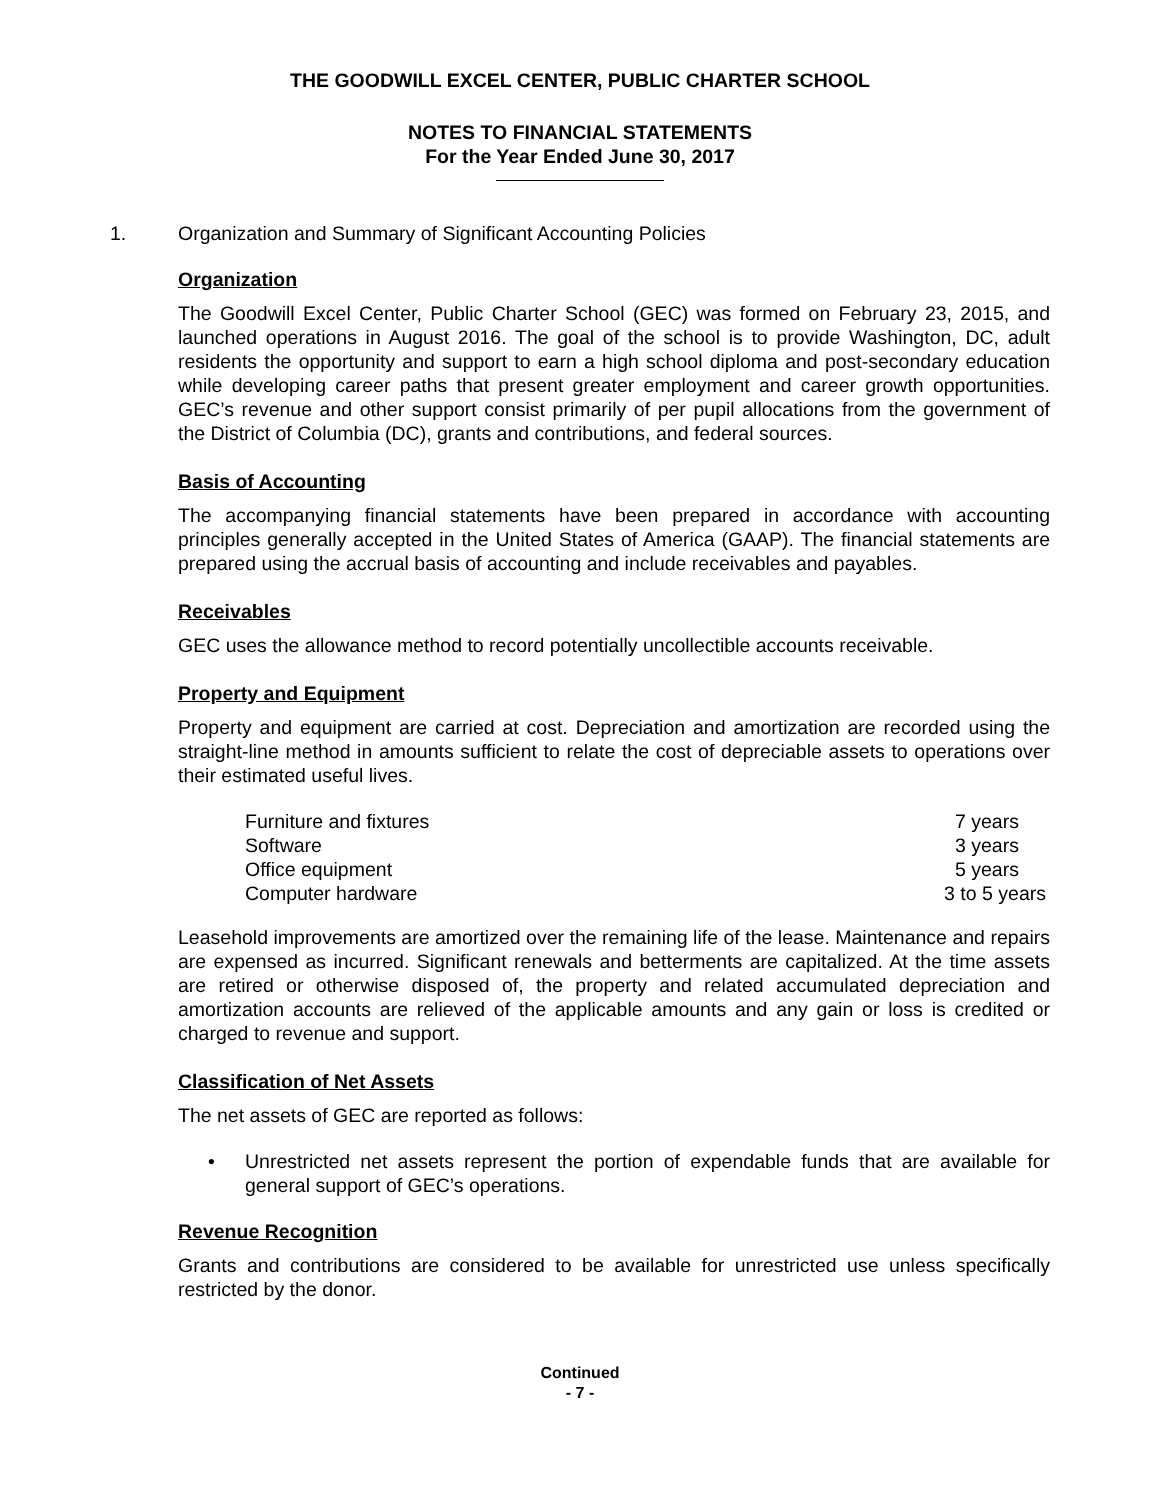THE GOODWILL EXCEL CENTER, PUBLIC CHARTER SCHOOL
NOTES TO FINANCIAL STATEMENTS
For the Year Ended June 30, 2017
1. Organization and Summary of Significant Accounting Policies
Organization
The Goodwill Excel Center, Public Charter School (GEC) was formed on February 23, 2015, and launched operations in August 2016. The goal of the school is to provide Washington, DC, adult residents the opportunity and support to earn a high school diploma and post-secondary education while developing career paths that present greater employment and career growth opportunities. GEC’s revenue and other support consist primarily of per pupil allocations from the government of the District of Columbia (DC), grants and contributions, and federal sources.
Basis of Accounting
The accompanying financial statements have been prepared in accordance with accounting principles generally accepted in the United States of America (GAAP). The financial statements are prepared using the accrual basis of accounting and include receivables and payables.
Receivables
GEC uses the allowance method to record potentially uncollectible accounts receivable.
Property and Equipment
Property and equipment are carried at cost. Depreciation and amortization are recorded using the straight-line method in amounts sufficient to relate the cost of depreciable assets to operations over their estimated useful lives.
| Furniture and fixtures | 7 years |
| Software | 3 years |
| Office equipment | 5 years |
| Computer hardware | 3 to 5 years |
Leasehold improvements are amortized over the remaining life of the lease. Maintenance and repairs are expensed as incurred. Significant renewals and betterments are capitalized. At the time assets are retired or otherwise disposed of, the property and related accumulated depreciation and amortization accounts are relieved of the applicable amounts and any gain or loss is credited or charged to revenue and support.
Classification of Net Assets
The net assets of GEC are reported as follows:
• Unrestricted net assets represent the portion of expendable funds that are available for general support of GEC’s operations.
Revenue Recognition
Grants and contributions are considered to be available for unrestricted use unless specifically restricted by the donor.
Continued
- 7 -